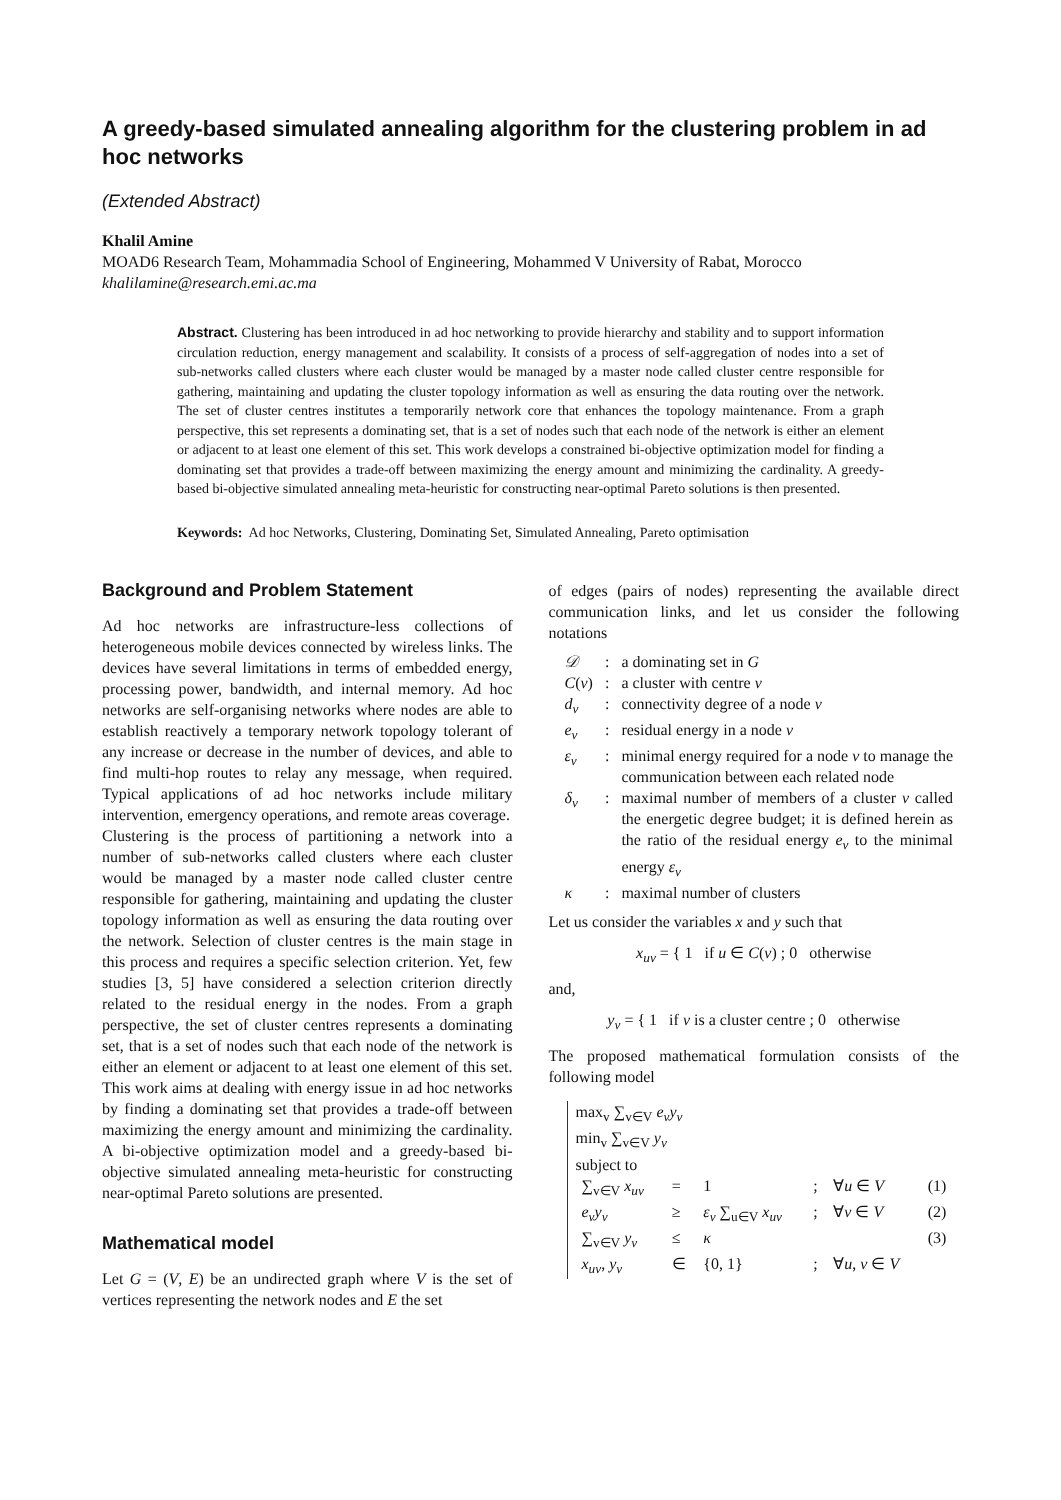A greedy-based simulated annealing algorithm for the clustering problem in ad hoc networks
(Extended Abstract)
Khalil Amine
MOAD6 Research Team, Mohammadia School of Engineering, Mohammed V University of Rabat, Morocco
khalilamine@research.emi.ac.ma
Abstract. Clustering has been introduced in ad hoc networking to provide hierarchy and stability and to support information circulation reduction, energy management and scalability. It consists of a process of self-aggregation of nodes into a set of sub-networks called clusters where each cluster would be managed by a master node called cluster centre responsible for gathering, maintaining and updating the cluster topology information as well as ensuring the data routing over the network. The set of cluster centres institutes a temporarily network core that enhances the topology maintenance. From a graph perspective, this set represents a dominating set, that is a set of nodes such that each node of the network is either an element or adjacent to at least one element of this set. This work develops a constrained bi-objective optimization model for finding a dominating set that provides a trade-off between maximizing the energy amount and minimizing the cardinality. A greedy-based bi-objective simulated annealing meta-heuristic for constructing near-optimal Pareto solutions is then presented.
Keywords: Ad hoc Networks, Clustering, Dominating Set, Simulated Annealing, Pareto optimisation
Background and Problem Statement
Ad hoc networks are infrastructure-less collections of heterogeneous mobile devices connected by wireless links. The devices have several limitations in terms of embedded energy, processing power, bandwidth, and internal memory. Ad hoc networks are self-organising networks where nodes are able to establish reactively a temporary network topology tolerant of any increase or decrease in the number of devices, and able to find multi-hop routes to relay any message, when required. Typical applications of ad hoc networks include military intervention, emergency operations, and remote areas coverage.
Clustering is the process of partitioning a network into a number of sub-networks called clusters where each cluster would be managed by a master node called cluster centre responsible for gathering, maintaining and updating the cluster topology information as well as ensuring the data routing over the network. Selection of cluster centres is the main stage in this process and requires a specific selection criterion. Yet, few studies [3, 5] have considered a selection criterion directly related to the residual energy in the nodes. From a graph perspective, the set of cluster centres represents a dominating set, that is a set of nodes such that each node of the network is either an element or adjacent to at least one element of this set. This work aims at dealing with energy issue in ad hoc networks by finding a dominating set that provides a trade-off between maximizing the energy amount and minimizing the cardinality. A bi-objective optimization model and a greedy-based bi-objective simulated annealing meta-heuristic for constructing near-optimal Pareto solutions are presented.
Mathematical model
Let G = (V, E) be an undirected graph where V is the set of vertices representing the network nodes and E the set
of edges (pairs of nodes) representing the available direct communication links, and let us consider the following notations
| 𝒟 | : | a dominating set in G |
| C ( v ) | : | a cluster with centre v |
| d<sub>v</sub> | : | connectivity degree of a node v |
| e<sub>v</sub> | : | residual energy in a node v |
| ε<sub>v</sub> | : | minimal energy required for a node v to manage the communication between each related node |
| δ<sub>v</sub> | : | maximal number of members of a cluster v called the energetic degree budget; it is defined herein as the ratio of the residual energy e<sub>v</sub> to the minimal energy ε<sub>v</sub> |
| κ | : | maximal number of clusters |
Let us consider the variables x and y such that
x<sub>uv</sub> = { 1 if u ∈ C(v) ; 0 otherwise
and,
y<sub>v</sub> = { 1 if v is a cluster centre ; 0 otherwise
The proposed mathematical formulation consists of the following model
max<sub>v</sub> ∑<sub>v∈V</sub> e<sub>v</sub>y<sub>v</sub>
min<sub>v</sub> ∑<sub>v∈V</sub> y<sub>v</sub>
subject to
| ∑<sub>v∈V</sub> x<sub>uv</sub> | = | 1 | ; | ∀ u ∈ V | (1) |
| e<sub>v</sub>y<sub>v</sub> | ≥ | ε<sub>v</sub> ∑<sub>u∈V</sub> x<sub>uv</sub> | ; | ∀ v ∈ V | (2) |
| ∑<sub>v∈V</sub> y<sub>v</sub> | ≤ | κ | | | (3) |
| x<sub>uv</sub> , y<sub>v</sub> | ∈ | {0, 1} | ; | ∀ u , v ∈ V | |